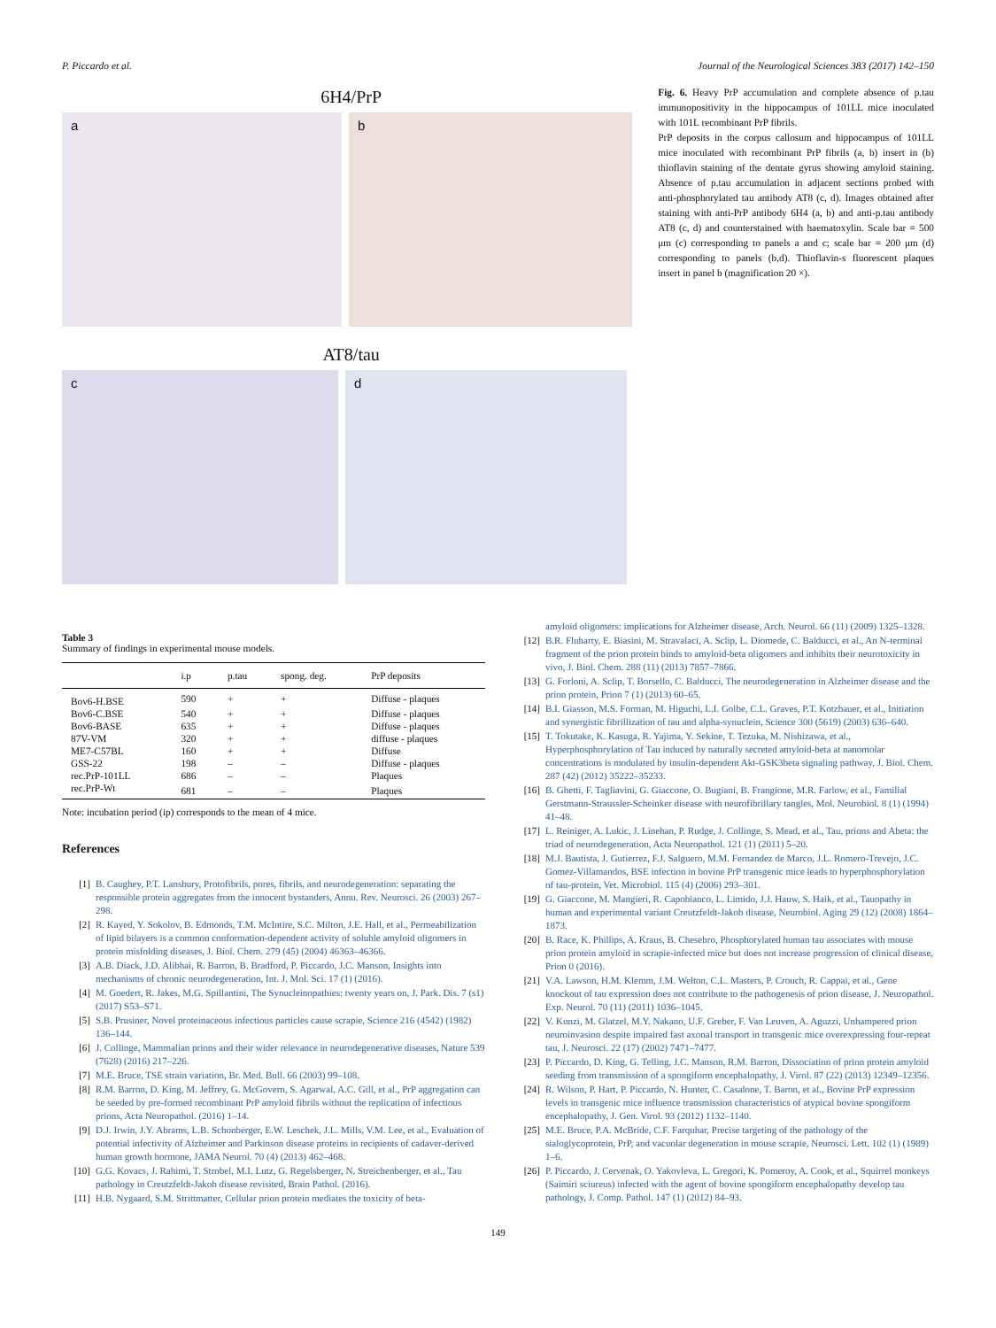P. Piccardo et al. Journal of the Neurological Sciences 383 (2017) 142–150
6H4/PrP
a b
AT8/tau
c d
Fig. 6. Heavy PrP accumulation and complete absence of p.tau immunopositivity in the hippocampus of 101LL mice inoculated with 101L recombinant PrP fibrils.
PrP deposits in the corpus callosum and hippocampus of 101LL mice inoculated with recombinant PrP fibrils (a, b) insert in (b) thioflavin staining of the dentate gyrus showing amyloid staining. Absence of p.tau accumulation in adjacent sections probed with anti-phosphorylated tau antibody AT8 (c, d). Images obtained after staining with anti-PrP antibody 6H4 (a, b) and anti-p.tau antibody AT8 (c, d) and counterstained with haematoxylin. Scale bar = 500 μm (c) corresponding to panels a and c; scale bar = 200 μm (d) corresponding to panels (b,d). Thioflavin-s fluorescent plaques insert in panel b (magnification 20 ×).
Table 3
Summary of findings in experimental mouse models.
| | i.p | p.tau | spong. deg. | PrP deposits |
| --- | --- | --- | --- | --- |
| Bov6-H.BSE | 590 | + | + | Diffuse - plaques |
| Bov6-C.BSE | 540 | + | + | Diffuse - plaques |
| Bov6-BASE | 635 | + | + | Diffuse - plaques |
| 87V-VM | 320 | + | + | diffuse - plaques |
| ME7-C57BL | 160 | + | + | Diffuse |
| GSS-22 | 198 | – | – | Diffuse - plaques |
| rec.PrP-101LL | 686 | – | – | Plaques |
| rec.PrP-Wt | 681 | – | – | Plaques |
Note: incubation period (ip) corresponds to the mean of 4 mice.
References
[1] B. Caughey, P.T. Lansbury, Protofibrils, pores, fibrils, and neurodegeneration: separating the responsible protein aggregates from the innocent bystanders, Annu. Rev. Neurosci. 26 (2003) 267–298.
[2] R. Kayed, Y. Sokolov, B. Edmonds, T.M. McIntire, S.C. Milton, J.E. Hall, et al., Permeabilization of lipid bilayers is a common conformation-dependent activity of soluble amyloid oligomers in protein misfolding diseases, J. Biol. Chem. 279 (45) (2004) 46363–46366.
[3] A.B. Diack, J.D. Alibhai, R. Barron, B. Bradford, P. Piccardo, J.C. Manson, Insights into mechanisms of chronic neurodegeneration, Int. J. Mol. Sci. 17 (1) (2016).
[4] M. Goedert, R. Jakes, M.G. Spillantini, The Synucleinopathies: twenty years on, J. Park. Dis. 7 (s1) (2017) S53–S71.
[5] S.B. Prusiner, Novel proteinaceous infectious particles cause scrapie, Science 216 (4542) (1982) 136–144.
[6] J. Collinge, Mammalian prions and their wider relevance in neurodegenerative diseases, Nature 539 (7628) (2016) 217–226.
[7] M.E. Bruce, TSE strain variation, Br. Med. Bull. 66 (2003) 99–108.
[8] R.M. Barron, D. King, M. Jeffrey, G. McGovern, S. Agarwal, A.C. Gill, et al., PrP aggregation can be seeded by pre-formed recombinant PrP amyloid fibrils without the replication of infectious prions, Acta Neuropathol. (2016) 1–14.
[9] D.J. Irwin, J.Y. Abrams, L.B. Schonberger, E.W. Leschek, J.L. Mills, V.M. Lee, et al., Evaluation of potential infectivity of Alzheimer and Parkinson disease proteins in recipients of cadaver-derived human growth hormone, JAMA Neurol. 70 (4) (2013) 462–468.
[10] G.G. Kovacs, J. Rahimi, T. Strobel, M.I. Lutz, G. Regelsberger, N. Streichenberger, et al., Tau pathology in Creutzfeldt-Jakob disease revisited, Brain Pathol. (2016).
[11] H.B. Nygaard, S.M. Strittmatter, Cellular prion protein mediates the toxicity of beta-
amyloid oligomers: implications for Alzheimer disease, Arch. Neurol. 66 (11) (2009) 1325–1328.
[12] B.R. Fluharty, E. Biasini, M. Stravalaci, A. Sclip, L. Diomede, C. Balducci, et al., An N-terminal fragment of the prion protein binds to amyloid-beta oligomers and inhibits their neurotoxicity in vivo, J. Biol. Chem. 288 (11) (2013) 7857–7866.
[13] G. Forloni, A. Sclip, T. Borsello, C. Balducci, The neurodegeneration in Alzheimer disease and the prion protein, Prion 7 (1) (2013) 60–65.
[14] B.I. Giasson, M.S. Forman, M. Higuchi, L.I. Golbe, C.L. Graves, P.T. Kotzbauer, et al., Initiation and synergistic fibrillization of tau and alpha-synuclein, Science 300 (5619) (2003) 636–640.
[15] T. Tokutake, K. Kasuga, R. Yajima, Y. Sekine, T. Tezuka, M. Nishizawa, et al., Hyperphosphorylation of Tau induced by naturally secreted amyloid-beta at nanomolar concentrations is modulated by insulin-dependent Akt-GSK3beta signaling pathway, J. Biol. Chem. 287 (42) (2012) 35222–35233.
[16] B. Ghetti, F. Tagliavini, G. Giaccone, O. Bugiani, B. Frangione, M.R. Farlow, et al., Familial Gerstmann-Straussler-Scheinker disease with neurofibrillary tangles, Mol. Neurobiol. 8 (1) (1994) 41–48.
[17] L. Reiniger, A. Lukic, J. Linehan, P. Rudge, J. Collinge, S. Mead, et al., Tau, prions and Abeta: the triad of neurodegeneration, Acta Neuropathol. 121 (1) (2011) 5–20.
[18] M.J. Bautista, J. Gutierrez, F.J. Salguero, M.M. Fernandez de Marco, J.L. Romero-Trevejo, J.C. Gomez-Villamandos, BSE infection in bovine PrP transgenic mice leads to hyperphosphorylation of tau-protein, Vet. Microbiol. 115 (4) (2006) 293–301.
[19] G. Giaccone, M. Mangieri, R. Capobianco, L. Limido, J.J. Hauw, S. Haik, et al., Tauopathy in human and experimental variant Creutzfeldt-Jakob disease, Neurobiol. Aging 29 (12) (2008) 1864–1873.
[20] B. Race, K. Phillips, A. Kraus, B. Chesebro, Phosphorylated human tau associates with mouse prion protein amyloid in scrapie-infected mice but does not increase progression of clinical disease, Prion 0 (2016).
[21] V.A. Lawson, H.M. Klemm, J.M. Welton, C.L. Masters, P. Crouch, R. Cappai, et al., Gene knockout of tau expression does not contribute to the pathogenesis of prion disease, J. Neuropathol. Exp. Neurol. 70 (11) (2011) 1036–1045.
[22] V. Kunzi, M. Glatzel, M.Y. Nakano, U.F. Greber, F. Van Leuven, A. Aguzzi, Unhampered prion neuroinvasion despite impaired fast axonal transport in transgenic mice overexpressing four-repeat tau, J. Neurosci. 22 (17) (2002) 7471–7477.
[23] P. Piccardo, D. King, G. Telling, J.C. Manson, R.M. Barron, Dissociation of prion protein amyloid seeding from transmission of a spongiform encephalopathy, J. Virol. 87 (22) (2013) 12349–12356.
[24] R. Wilson, P. Hart, P. Piccardo, N. Hunter, C. Casalone, T. Baron, et al., Bovine PrP expression levels in transgenic mice influence transmission characteristics of atypical bovine spongiform encephalopathy, J. Gen. Virol. 93 (2012) 1132–1140.
[25] M.E. Bruce, P.A. McBride, C.F. Farquhar, Precise targeting of the pathology of the sialoglycoprotein, PrP, and vacuolar degeneration in mouse scrapie, Neurosci. Lett. 102 (1) (1989) 1–6.
[26] P. Piccardo, J. Cervenak, O. Yakovleva, L. Gregori, K. Pomeroy, A. Cook, et al., Squirrel monkeys (Saimiri sciureus) infected with the agent of bovine spongiform encephalopathy develop tau pathology, J. Comp. Pathol. 147 (1) (2012) 84–93.
149